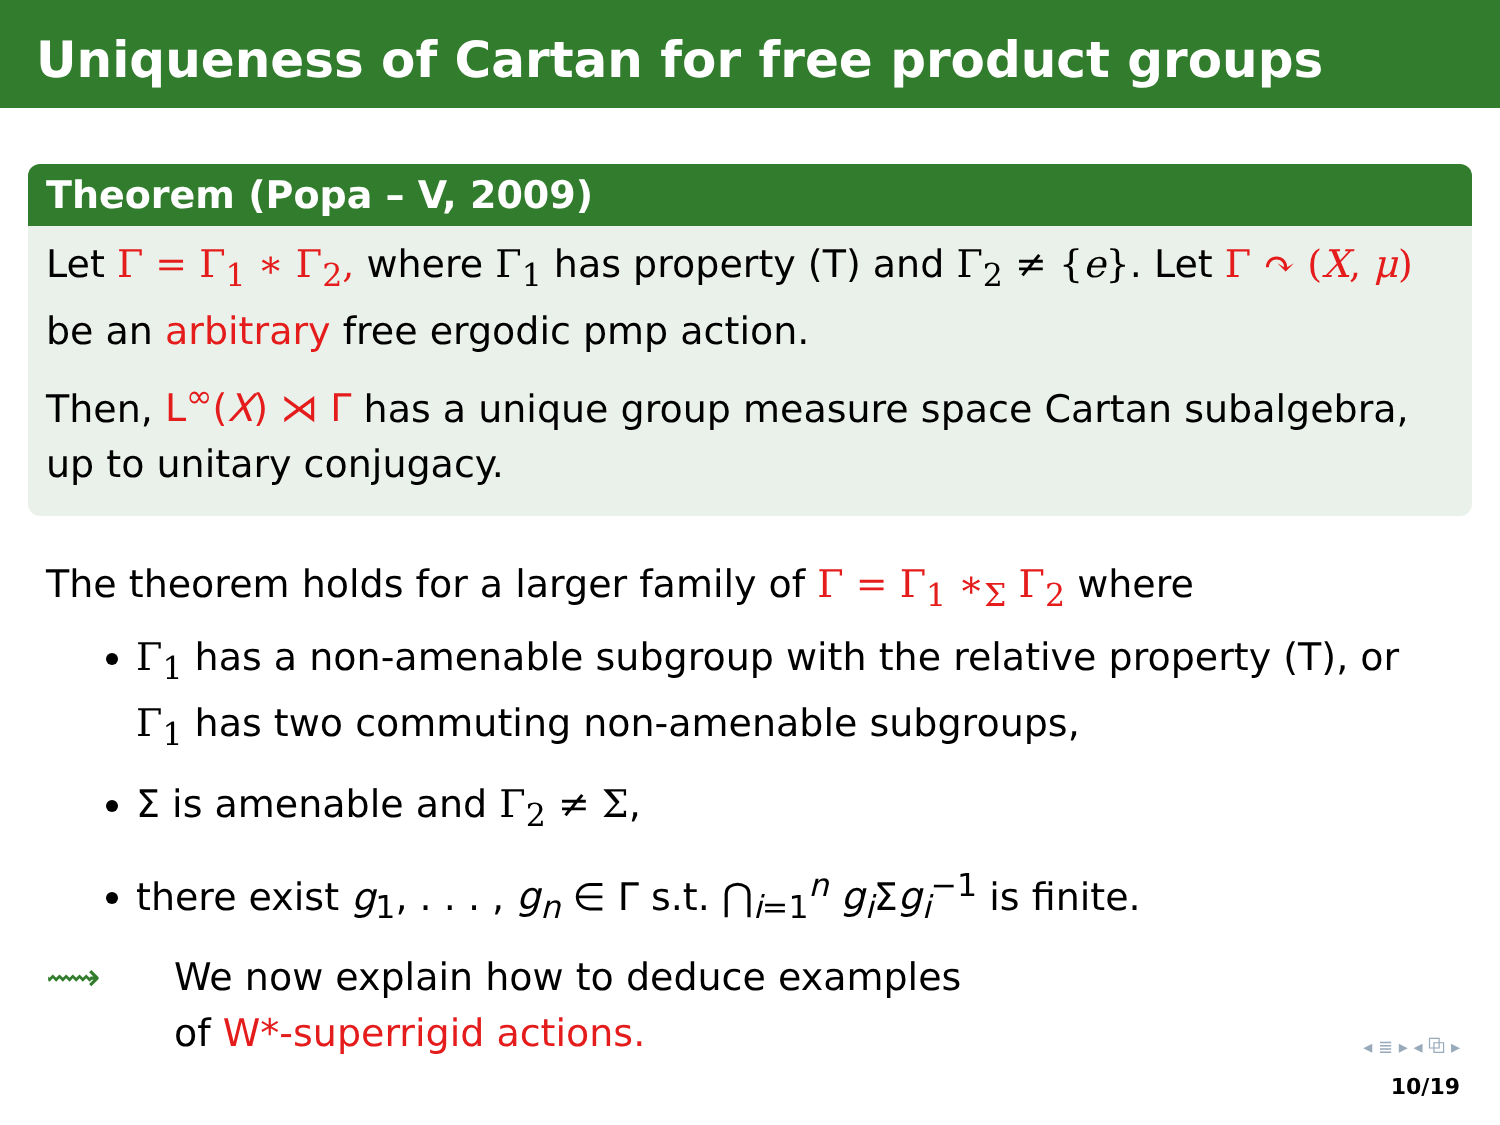Uniqueness of Cartan for free product groups
Theorem (Popa – V, 2009)
Let Γ = Γ<sub>1</sub> ∗ Γ<sub>2</sub>, where Γ<sub>1</sub> has property (T) and Γ<sub>2</sub> ≠ {e}. Let Γ ↷ (X, μ) be an arbitrary free ergodic pmp action.
Then, L<sup>∞</sup>(X) ⋊ Γ has a unique group measure space Cartan subalgebra, up to unitary conjugacy.
The theorem holds for a larger family of Γ = Γ<sub>1</sub> ∗<sub>Σ</sub> Γ<sub>2</sub> where
Γ<sub>1</sub> has a non-amenable subgroup with the relative property (T), or Γ<sub>1</sub> has two commuting non-amenable subgroups,
Σ is amenable and Γ<sub>2</sub> ≠ Σ,
there exist g<sub>1</sub>, . . . , g<sub>n</sub> ∈ Γ s.t. ⋂<sub>i=1</sub><sup>n</sup> g<sub>i</sub> Σg<sub>i</sub><sup>−1</sup> is finite.
⟿ We now explain how to deduce examples
of W*-superrigid actions.
◂ ≣ ▸ ◂ ⧉ ▸
10/19